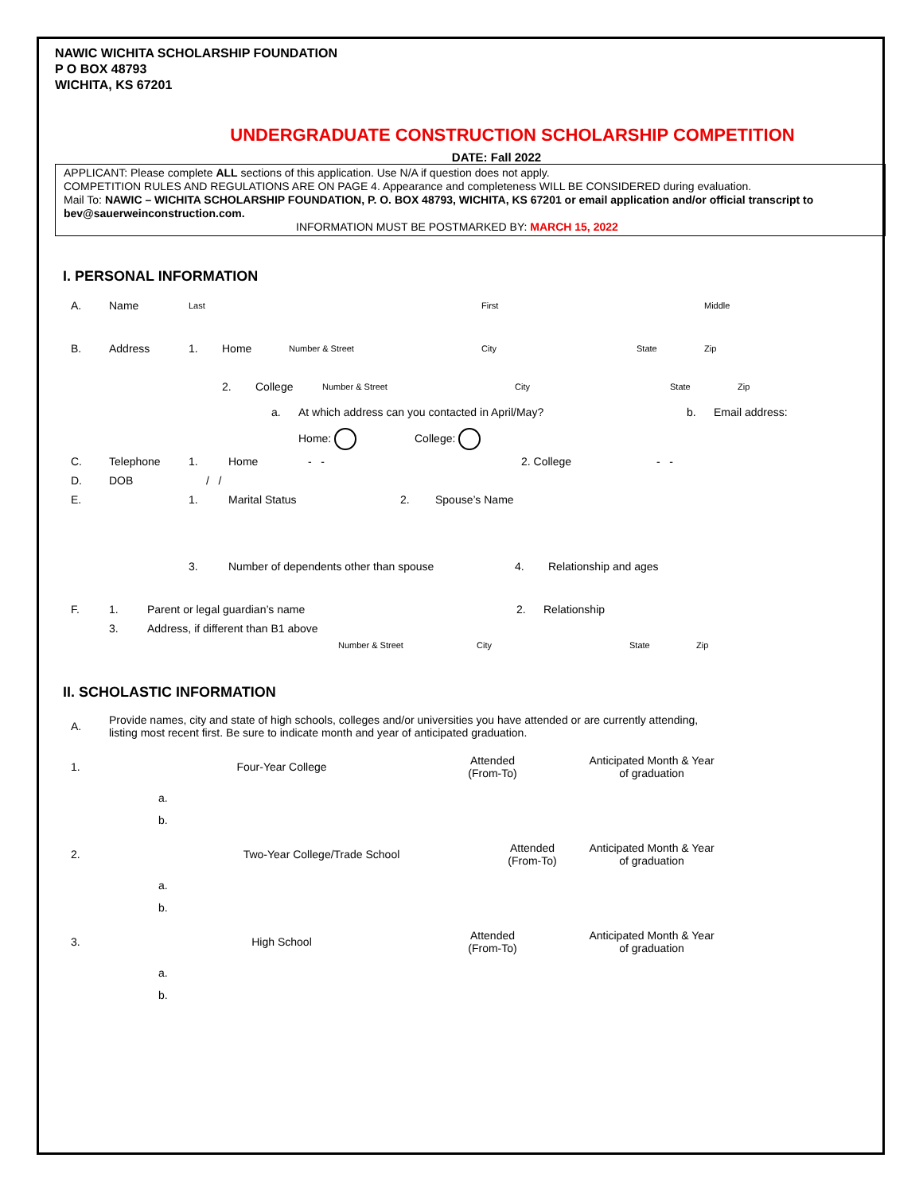NAWIC WICHITA SCHOLARSHIP FOUNDATION
P O BOX 48793
WICHITA, KS 67201
UNDERGRADUATE CONSTRUCTION SCHOLARSHIP COMPETITION
DATE: Fall 2022
APPLICANT: Please complete ALL sections of this application. Use N/A if question does not apply.
COMPETITION RULES AND REGULATIONS ARE ON PAGE 4. Appearance and completeness WILL BE CONSIDERED during evaluation.
Mail To: NAWIC – WICHITA SCHOLARSHIP FOUNDATION, P. O. BOX 48793, WICHITA, KS 67201 or email application and/or official transcript to bev@sauerweinconstruction.com.
INFORMATION MUST BE POSTMARKED BY: MARCH 15, 2022
I. PERSONAL INFORMATION
A. Name Last First Middle
B. Address 1. Home Number & Street City State Zip
2. College Number & Street City State Zip
a. At which address can you contacted in April/May? b. Email address:
Home: College:
C. Telephone 1. Home - - 2. College - -
D. DOB / /
E. 1. Marital Status 2. Spouse’s Name
3. Number of dependents other than spouse 4. Relationship and ages
F. 1. Parent or legal guardian’s name 2. Relationship
3. Address, if different than B1 above
Number & Street City State Zip
II. SCHOLASTIC INFORMATION
A. Provide names, city and state of high schools, colleges and/or universities you have attended or are currently attending, listing most recent first. Be sure to indicate month and year of anticipated graduation.
1. Four-Year College Attended
(From-To) Anticipated Month & Year
of graduation
a.
b.
2. Two-Year College/Trade School Attended
(From-To) Anticipated Month & Year
of graduation
a.
b.
3. High School Attended
(From-To) Anticipated Month & Year
of graduation
a.
b.